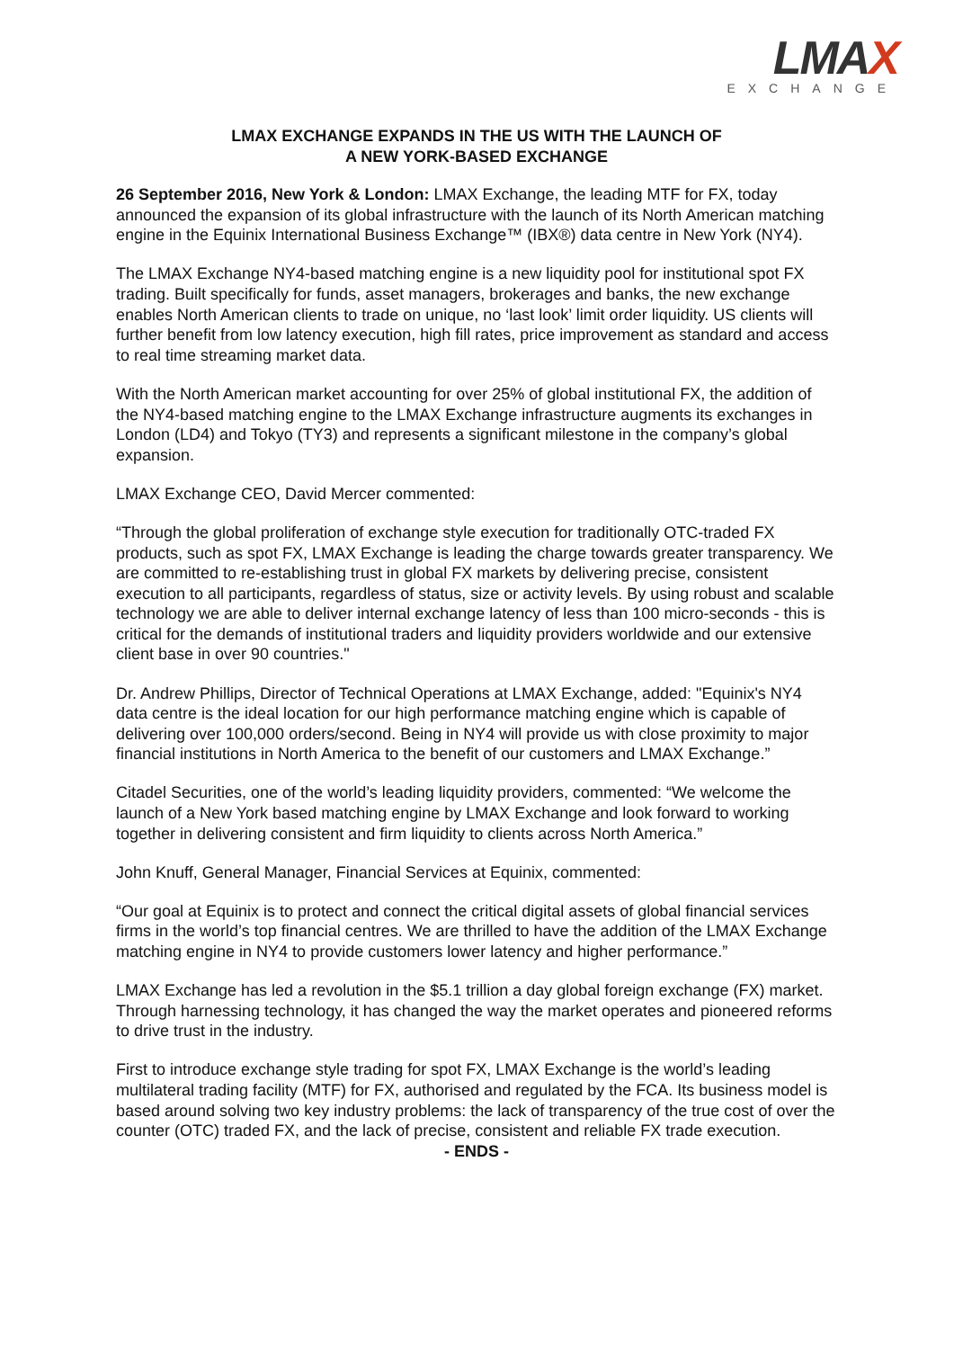LMAX
EXCHANGE
LMAX EXCHANGE EXPANDS IN THE US WITH THE LAUNCH OF
A NEW YORK-BASED EXCHANGE
26 September 2016, New York & London: LMAX Exchange, the leading MTF for FX, today announced the expansion of its global infrastructure with the launch of its North American matching engine in the Equinix International Business Exchange™ (IBX®) data centre in New York (NY4).
The LMAX Exchange NY4-based matching engine is a new liquidity pool for institutional spot FX trading. Built specifically for funds, asset managers, brokerages and banks, the new exchange enables North American clients to trade on unique, no ‘last look’ limit order liquidity. US clients will further benefit from low latency execution, high fill rates, price improvement as standard and access to real time streaming market data.
With the North American market accounting for over 25% of global institutional FX, the addition of the NY4-based matching engine to the LMAX Exchange infrastructure augments its exchanges in London (LD4) and Tokyo (TY3) and represents a significant milestone in the company’s global expansion.
LMAX Exchange CEO, David Mercer commented:
“Through the global proliferation of exchange style execution for traditionally OTC-traded FX products, such as spot FX, LMAX Exchange is leading the charge towards greater transparency. We are committed to re-establishing trust in global FX markets by delivering precise, consistent execution to all participants, regardless of status, size or activity levels. By using robust and scalable technology we are able to deliver internal exchange latency of less than 100 micro-seconds - this is critical for the demands of institutional traders and liquidity providers worldwide and our extensive client base in over 90 countries."
Dr. Andrew Phillips, Director of Technical Operations at LMAX Exchange, added: "Equinix's NY4 data centre is the ideal location for our high performance matching engine which is capable of delivering over 100,000 orders/second. Being in NY4 will provide us with close proximity to major financial institutions in North America to the benefit of our customers and LMAX Exchange.”
Citadel Securities, one of the world’s leading liquidity providers, commented: “We welcome the launch of a New York based matching engine by LMAX Exchange and look forward to working together in delivering consistent and firm liquidity to clients across North America.”
John Knuff, General Manager, Financial Services at Equinix, commented:
“Our goal at Equinix is to protect and connect the critical digital assets of global financial services firms in the world’s top financial centres. We are thrilled to have the addition of the LMAX Exchange matching engine in NY4 to provide customers lower latency and higher performance.”
LMAX Exchange has led a revolution in the $5.1 trillion a day global foreign exchange (FX) market. Through harnessing technology, it has changed the way the market operates and pioneered reforms to drive trust in the industry.
First to introduce exchange style trading for spot FX, LMAX Exchange is the world’s leading multilateral trading facility (MTF) for FX, authorised and regulated by the FCA. Its business model is based around solving two key industry problems: the lack of transparency of the true cost of over the counter (OTC) traded FX, and the lack of precise, consistent and reliable FX trade execution.
- ENDS -